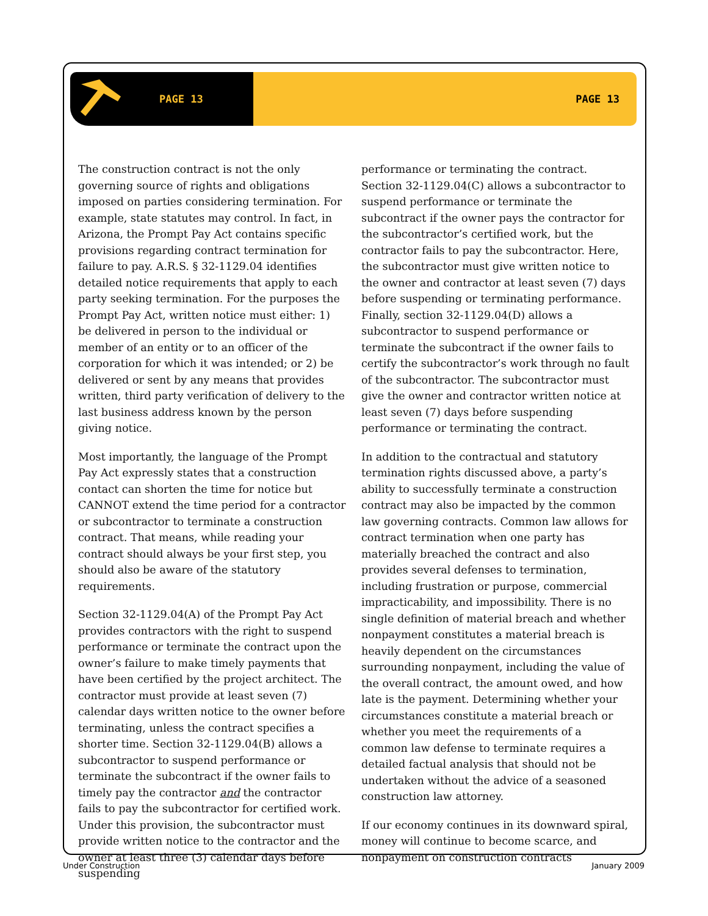PAGE 13 PAGE 13
The construction contract is not the only governing source of rights and obligations imposed on parties considering termination. For example, state statutes may control. In fact, in Arizona, the Prompt Pay Act contains specific provisions regarding contract termination for failure to pay. A.R.S. § 32-1129.04 identifies detailed notice requirements that apply to each party seeking termination. For the purposes the Prompt Pay Act, written notice must either: 1) be delivered in person to the individual or member of an entity or to an officer of the corporation for which it was intended; or 2) be delivered or sent by any means that provides written, third party verification of delivery to the last business address known by the person giving notice.
Most importantly, the language of the Prompt Pay Act expressly states that a construction contact can shorten the time for notice but CANNOT extend the time period for a contractor or subcontractor to terminate a construction contract. That means, while reading your contract should always be your first step, you should also be aware of the statutory requirements.
Section 32-1129.04(A) of the Prompt Pay Act provides contractors with the right to suspend performance or terminate the contract upon the owner’s failure to make timely payments that have been certified by the project architect. The contractor must provide at least seven (7) calendar days written notice to the owner before terminating, unless the contract specifies a shorter time. Section 32-1129.04(B) allows a subcontractor to suspend performance or terminate the subcontract if the owner fails to timely pay the contractor and the contractor fails to pay the subcontractor for certified work. Under this provision, the subcontractor must provide written notice to the contractor and the owner at least three (3) calendar days before suspending
performance or terminating the contract. Section 32-1129.04(C) allows a subcontractor to suspend performance or terminate the subcontract if the owner pays the contractor for the subcontractor’s certified work, but the contractor fails to pay the subcontractor. Here, the subcontractor must give written notice to the owner and contractor at least seven (7) days before suspending or terminating performance. Finally, section 32-1129.04(D) allows a subcontractor to suspend performance or terminate the subcontract if the owner fails to certify the subcontractor’s work through no fault of the subcontractor. The subcontractor must give the owner and contractor written notice at least seven (7) days before suspending performance or terminating the contract.
In addition to the contractual and statutory termination rights discussed above, a party’s ability to successfully terminate a construction contract may also be impacted by the common law governing contracts. Common law allows for contract termination when one party has materially breached the contract and also provides several defenses to termination, including frustration or purpose, commercial impracticability, and impossibility. There is no single definition of material breach and whether nonpayment constitutes a material breach is heavily dependent on the circumstances surrounding nonpayment, including the value of the overall contract, the amount owed, and how late is the payment. Determining whether your circumstances constitute a material breach or whether you meet the requirements of a common law defense to terminate requires a detailed factual analysis that should not be undertaken without the advice of a seasoned construction law attorney.
If our economy continues in its downward spiral, money will continue to become scarce, and nonpayment on construction contracts
Under Construction January 2009